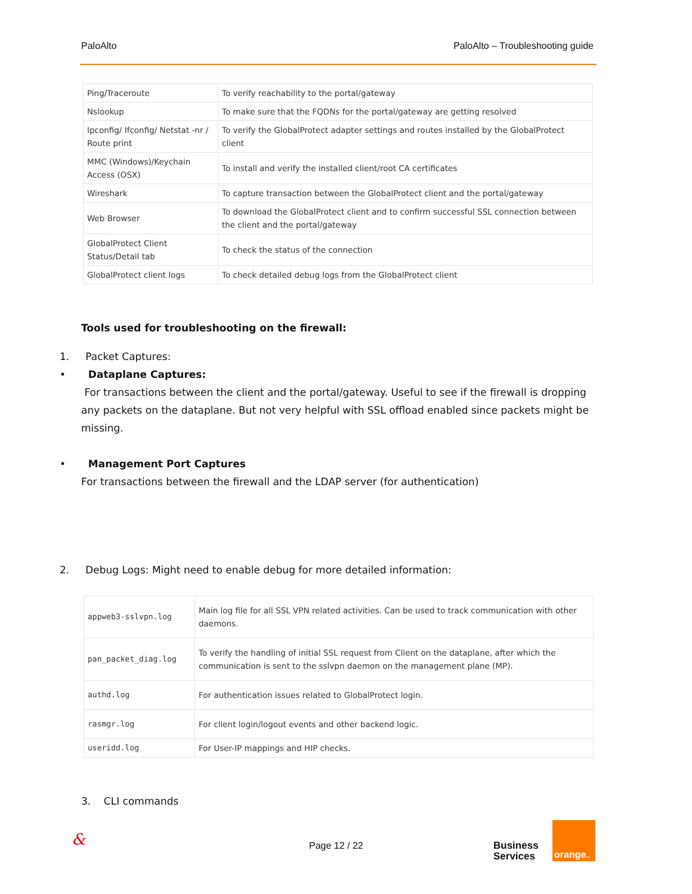PaloAlto PaloAlto – Troubleshooting guide
| Ping/Traceroute | To verify reachability to the portal/gateway |
| Nslookup | To make sure that the FQDNs for the portal/gateway are getting resolved |
| Ipconfig/ Ifconfig/ Netstat -nr / Route print | To verify the GlobalProtect adapter settings and routes installed by the GlobalProtect client |
| MMC (Windows)/Keychain Access (OSX) | To install and verify the installed client/root CA certificates |
| Wireshark | To capture transaction between the GlobalProtect client and the portal/gateway |
| Web Browser | To download the GlobalProtect client and to confirm successful SSL connection between the client and the portal/gateway |
| GlobalProtect Client Status/Detail tab | To check the status of the connection |
| GlobalProtect client logs | To check detailed debug logs from the GlobalProtect client |
Tools used for troubleshooting on the firewall:
1. Packet Captures:
• Dataplane Captures:
For transactions between the client and the portal/gateway. Useful to see if the firewall is dropping any packets on the dataplane. But not very helpful with SSL offload enabled since packets might be missing.
• Management Port Captures
For transactions between the firewall and the LDAP server (for authentication)
2. Debug Logs: Might need to enable debug for more detailed information:
| appweb3-sslvpn.log | Main log file for all SSL VPN related activities. Can be used to track communication with other daemons. |
| pan_packet_diag.log | To verify the handling of initial SSL request from Client on the dataplane, after which the communication is sent to the sslvpn daemon on the management plane (MP). |
| authd.log | For authentication issues related to GlobalProtect login. |
| rasmgr.log | For client login/logout events and other backend logic. |
| useridd.log | For User-IP mappings and HIP checks. |
3. CLI commands
& Page 12 / 22
Business
Services
orange<sup>™</sup>